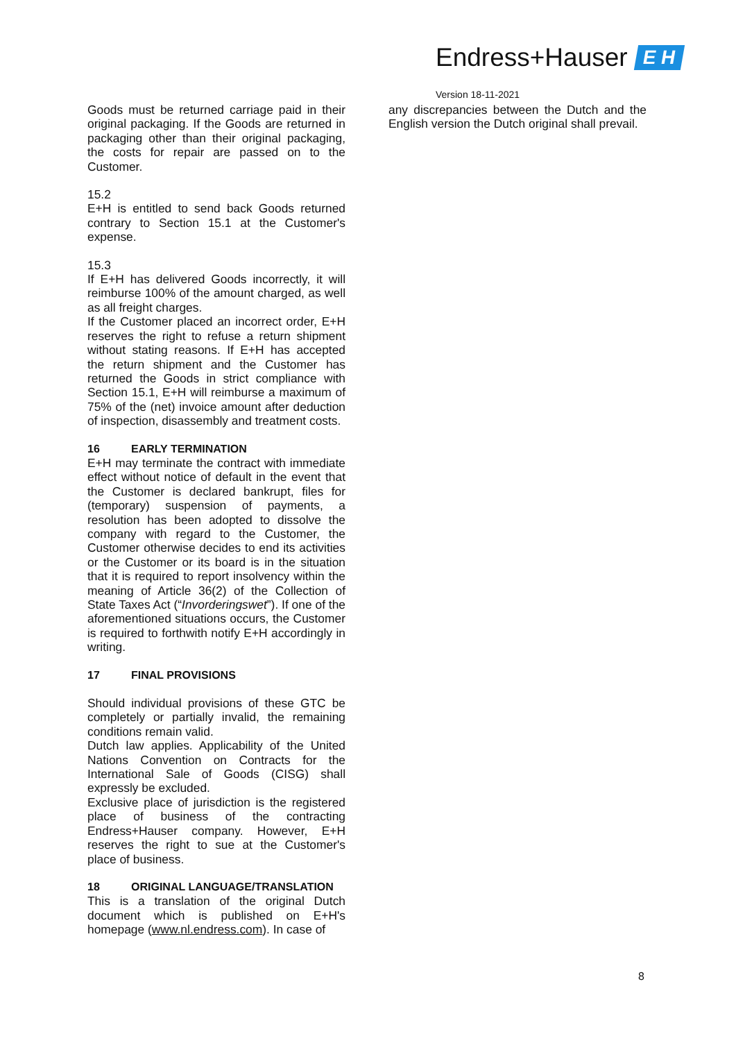Endress+Hauser E H
Version 18-11-2021
Goods must be returned carriage paid in their original packaging. If the Goods are returned in packaging other than their original packaging, the costs for repair are passed on to the Customer.
15.2
E+H is entitled to send back Goods returned contrary to Section 15.1 at the Customer's expense.
15.3
If E+H has delivered Goods incorrectly, it will reimburse 100% of the amount charged, as well as all freight charges.
If the Customer placed an incorrect order, E+H reserves the right to refuse a return shipment without stating reasons. If E+H has accepted the return shipment and the Customer has returned the Goods in strict compliance with Section 15.1, E+H will reimburse a maximum of 75% of the (net) invoice amount after deduction of inspection, disassembly and treatment costs.
16 EARLY TERMINATION
E+H may terminate the contract with immediate effect without notice of default in the event that the Customer is declared bankrupt, files for (temporary) suspension of payments, a resolution has been adopted to dissolve the company with regard to the Customer, the Customer otherwise decides to end its activities or the Customer or its board is in the situation that it is required to report insolvency within the meaning of Article 36(2) of the Collection of State Taxes Act (“Invorderingswet”). If one of the aforementioned situations occurs, the Customer is required to forthwith notify E+H accordingly in writing.
17 FINAL PROVISIONS
Should individual provisions of these GTC be completely or partially invalid, the remaining conditions remain valid.
Dutch law applies. Applicability of the United Nations Convention on Contracts for the International Sale of Goods (CISG) shall expressly be excluded.
Exclusive place of jurisdiction is the registered place of business of the contracting Endress+Hauser company. However, E+H reserves the right to sue at the Customer's place of business.
18 ORIGINAL LANGUAGE/TRANSLATION
This is a translation of the original Dutch document which is published on E+H's homepage (www.nl.endress.com). In case of
any discrepancies between the Dutch and the English version the Dutch original shall prevail.
8